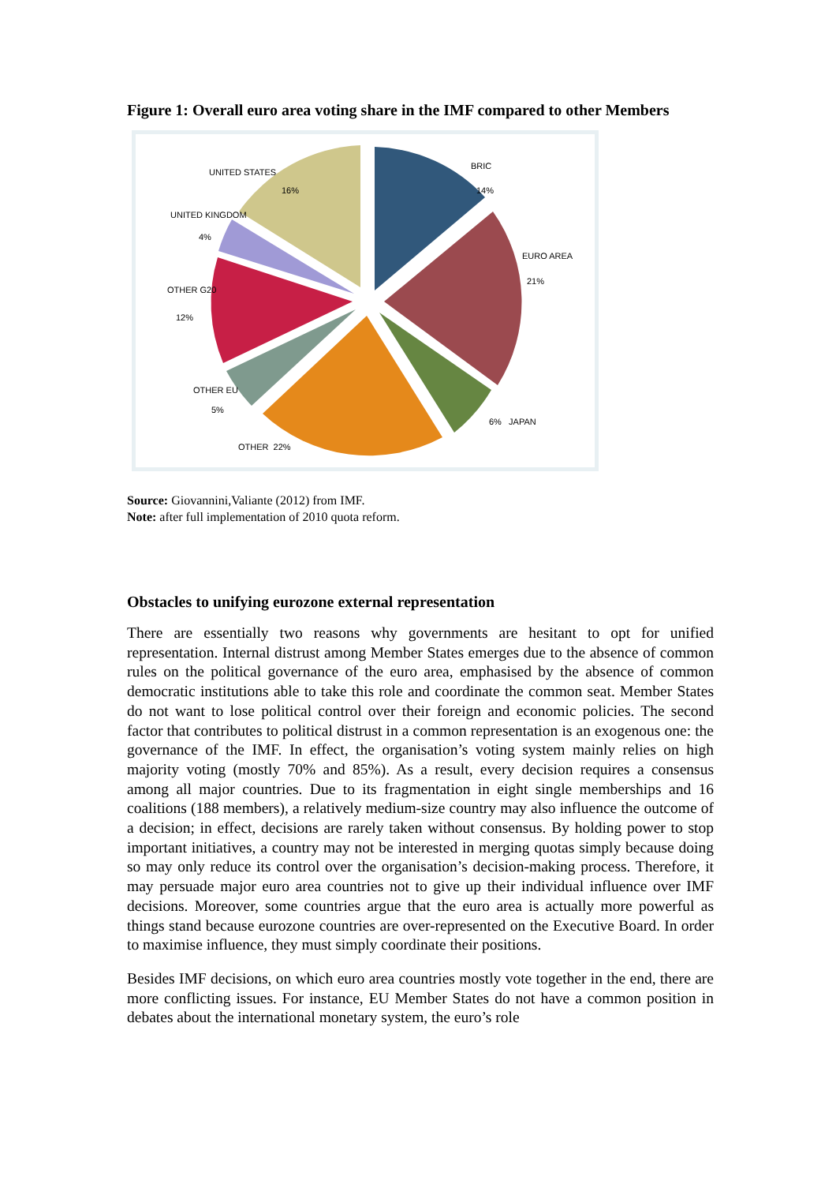Figure 1: Overall euro area voting share in the IMF compared to other Members
UNITED STATES
16%
BRIC
14%
UNITED KINGDOM
4%
EURO AREA
21%
OTHER G20
12%
OTHER EU
5%
6% JAPAN
OTHER 22%
Source: Giovannini,Valiante (2012) from IMF.
Note: after full implementation of 2010 quota reform.
Obstacles to unifying eurozone external representation
There are essentially two reasons why governments are hesitant to opt for unified representation. Internal distrust among Member States emerges due to the absence of common rules on the political governance of the euro area, emphasised by the absence of common democratic institutions able to take this role and coordinate the common seat. Member States do not want to lose political control over their foreign and economic policies. The second factor that contributes to political distrust in a common representation is an exogenous one: the governance of the IMF. In effect, the organisation’s voting system mainly relies on high majority voting (mostly 70% and 85%). As a result, every decision requires a consensus among all major countries. Due to its fragmentation in eight single memberships and 16 coalitions (188 members), a relatively medium-size country may also influence the outcome of a decision; in effect, decisions are rarely taken without consensus. By holding power to stop important initiatives, a country may not be interested in merging quotas simply because doing so may only reduce its control over the organisation’s decision-making process. Therefore, it may persuade major euro area countries not to give up their individual influence over IMF decisions. Moreover, some countries argue that the euro area is actually more powerful as things stand because eurozone countries are over-represented on the Executive Board. In order to maximise influence, they must simply coordinate their positions.
Besides IMF decisions, on which euro area countries mostly vote together in the end, there are more conflicting issues. For instance, EU Member States do not have a common position in debates about the international monetary system, the euro’s role